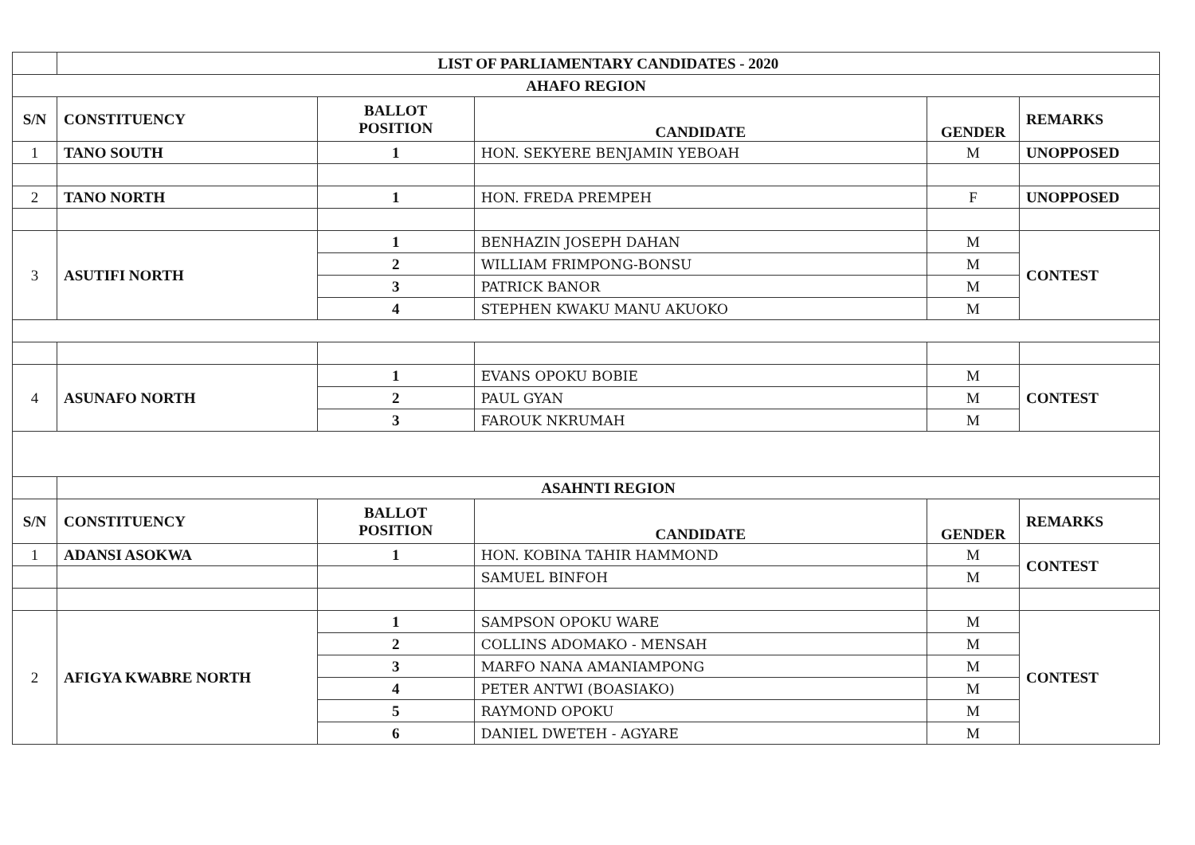| | LIST OF PARLIAMENTARY CANDIDATES - 2020 | | | | |
| AHAFO REGION | | | | | |
| S/N | CONSTITUENCY | BALLOT POSITION | CANDIDATE | GENDER | REMARKS |
| 1 | TANO SOUTH | 1 | HON. SEKYERE BENJAMIN YEBOAH | M | UNOPPOSED |
| 2 | TANO NORTH | 1 | HON. FREDA PREMPEH | F | UNOPPOSED |
| 3 | ASUTIFI NORTH | 1 | BENHAZIN JOSEPH DAHAN | M | CONTEST |
| | | 2 | WILLIAM FRIMPONG-BONSU | M | |
| | | 3 | PATRICK BANOR | M | |
| | | 4 | STEPHEN KWAKU MANU AKUOKO | M | |
| 4 | ASUNAFO NORTH | 1 | EVANS OPOKU BOBIE | M | CONTEST |
| | | 2 | PAUL GYAN | M | |
| | | 3 | FAROUK NKRUMAH | M | |
| | ASAHNTI REGION | | | | |
| S/N | CONSTITUENCY | BALLOT POSITION | CANDIDATE | GENDER | REMARKS |
| 1 | ADANSI ASOKWA | 1 | HON. KOBINA TAHIR HAMMOND | M | CONTEST |
| | | | SAMUEL BINFOH | M | |
| 2 | AFIGYA KWABRE NORTH | 1 | SAMPSON OPOKU WARE | M | CONTEST |
| | | 2 | COLLINS ADOMAKO - MENSAH | M | |
| | | 3 | MARFO NANA AMANIAMPONG | M | |
| | | 4 | PETER ANTWI (BOASIAKO) | M | |
| | | 5 | RAYMOND OPOKU | M | |
| | | 6 | DANIEL DWETEH - AGYARE | M | |